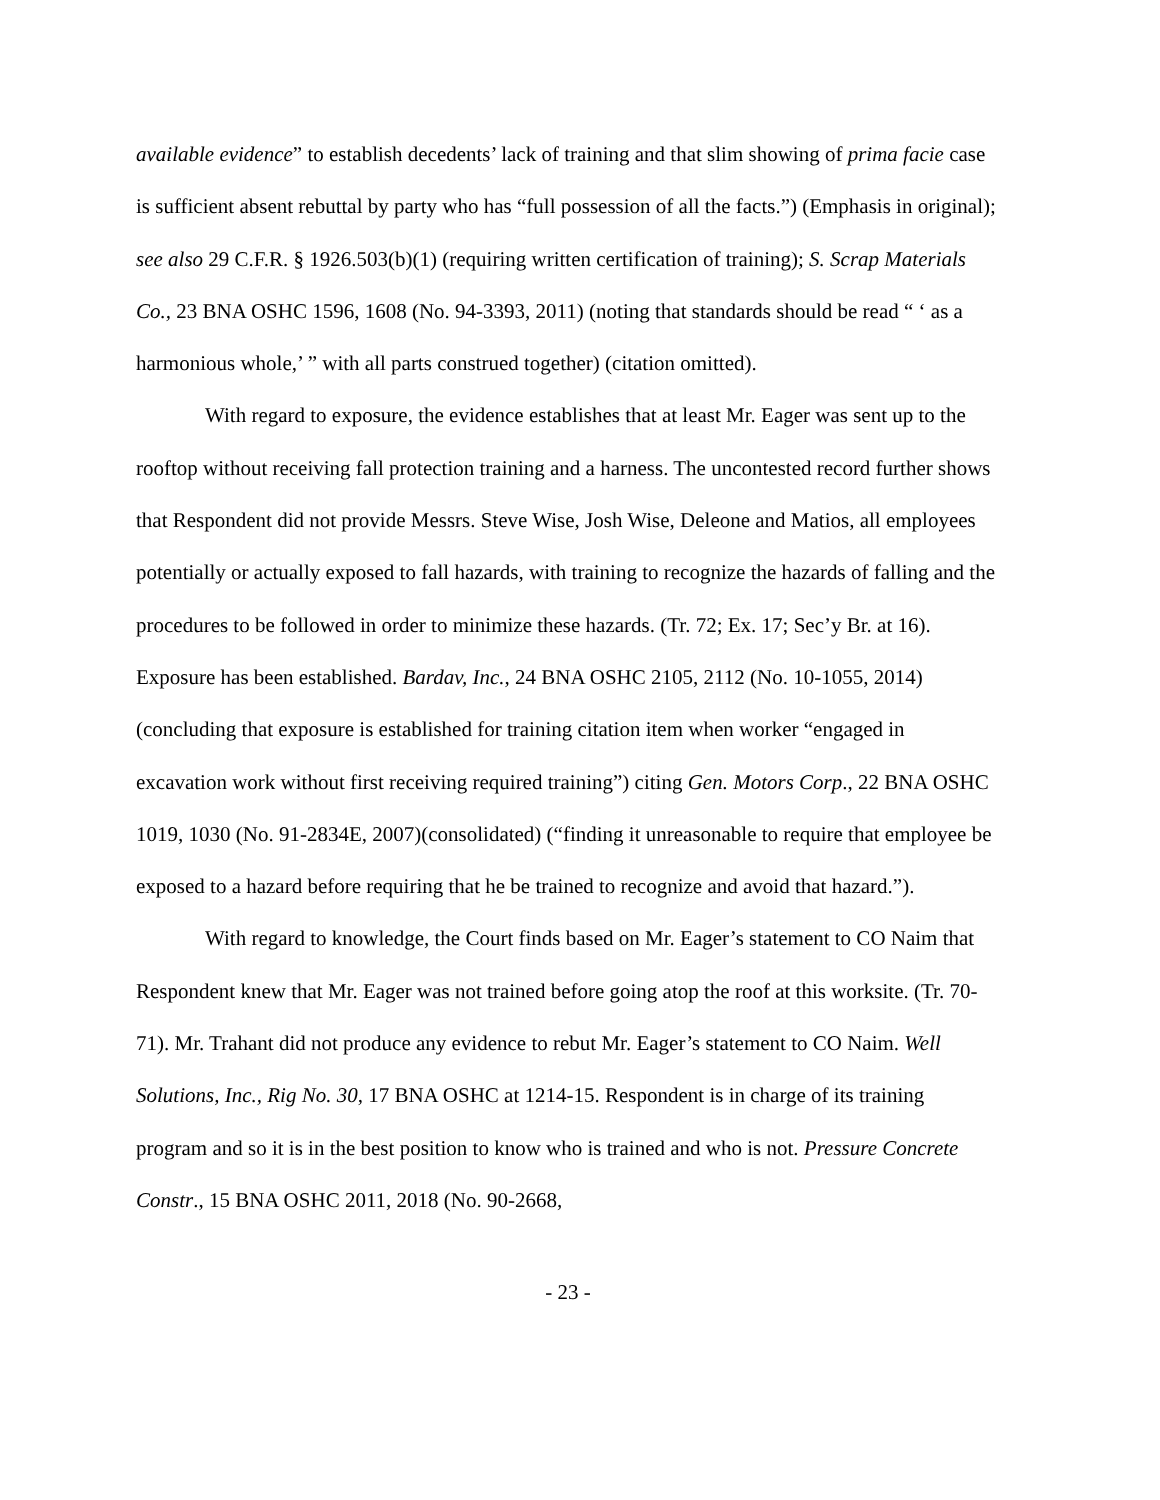available evidence” to establish decedents’ lack of training and that slim showing of prima facie case is sufficient absent rebuttal by party who has “full possession of all the facts.”) (Emphasis in original); see also 29 C.F.R. § 1926.503(b)(1) (requiring written certification of training); S. Scrap Materials Co., 23 BNA OSHC 1596, 1608 (No. 94-3393, 2011) (noting that standards should be read “ ‘ as a harmonious whole,’ ” with all parts construed together) (citation omitted).
With regard to exposure, the evidence establishes that at least Mr. Eager was sent up to the rooftop without receiving fall protection training and a harness. The uncontested record further shows that Respondent did not provide Messrs. Steve Wise, Josh Wise, Deleone and Matios, all employees potentially or actually exposed to fall hazards, with training to recognize the hazards of falling and the procedures to be followed in order to minimize these hazards. (Tr. 72; Ex. 17; Sec’y Br. at 16). Exposure has been established. Bardav, Inc., 24 BNA OSHC 2105, 2112 (No. 10-1055, 2014) (concluding that exposure is established for training citation item when worker “engaged in excavation work without first receiving required training”) citing Gen. Motors Corp., 22 BNA OSHC 1019, 1030 (No. 91-2834E, 2007)(consolidated) (“finding it unreasonable to require that employee be exposed to a hazard before requiring that he be trained to recognize and avoid that hazard.”).
With regard to knowledge, the Court finds based on Mr. Eager’s statement to CO Naim that Respondent knew that Mr. Eager was not trained before going atop the roof at this worksite. (Tr. 70-71). Mr. Trahant did not produce any evidence to rebut Mr. Eager’s statement to CO Naim. Well Solutions, Inc., Rig No. 30, 17 BNA OSHC at 1214-15. Respondent is in charge of its training program and so it is in the best position to know who is trained and who is not. Pressure Concrete Constr., 15 BNA OSHC 2011, 2018 (No. 90-2668,
- 23 -